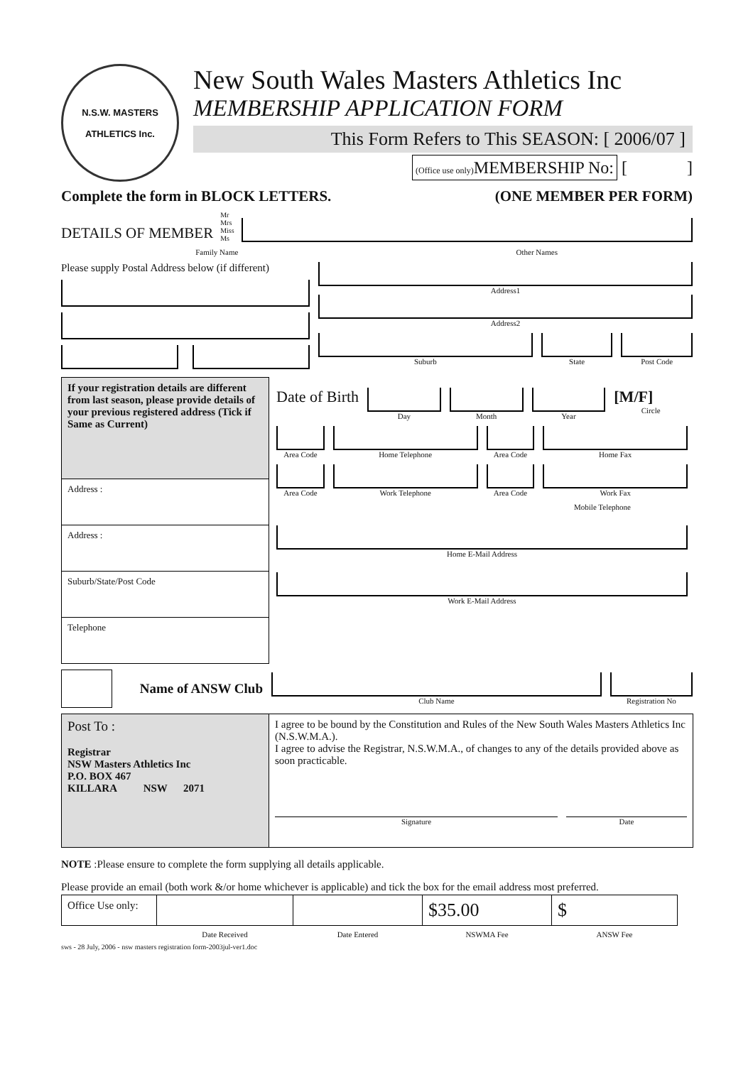N.S.W. MASTERS
ATHLETICS Inc.
New South Wales Masters Athletics Inc
MEMBERSHIP APPLICATION FORM
This Form Refers to This SEASON: [ 2006/07 ]
(Office use only) MEMBERSHIP No: [ ]
Complete the form in BLOCK LETTERS. (ONE MEMBER PER FORM)
DETAILS OF MEMBER Mr
Mrs
Miss
Ms
Family Name Other Names
Please supply Postal Address below (if different)
Address1
Address2
Suburb State Post Code
| If your registration details are different from last season, please provide details of your previous registered address (Tick if Same as Current) | Date of Birth Day Month Year [M/F] Circle Area Code Home Telephone Area Code Home Fax Area Code Work Telephone Area Code Work Fax Mobile Telephone Home E-Mail Address Work E-Mail Address |
| Address : | |
| Address : | |
| Suburb/State/Post Code | |
| Telephone | |
Name of ANSW Club
Club Name Registration No
| Post To : Registrar NSW Masters Athletics Inc P.O. BOX 467 KILLARA NSW 2071 | I agree to be bound by the Constitution and Rules of the New South Wales Masters Athletics Inc (N.S.W.M.A.). I agree to advise the Registrar, N.S.W.M.A., of changes to any of the details provided above as soon practicable. Signature Date |
NOTE :Please ensure to complete the form supplying all details applicable.
Please provide an email (both work &/or home whichever is applicable) and tick the box for the email address most preferred.
| Office Use only: | | | $35.00 | $ |
| | Date Received | Date Entered | NSWMA Fee | ANSW Fee |
sws - 28 July, 2006 - nsw masters registration form-2003jul-ver1.doc